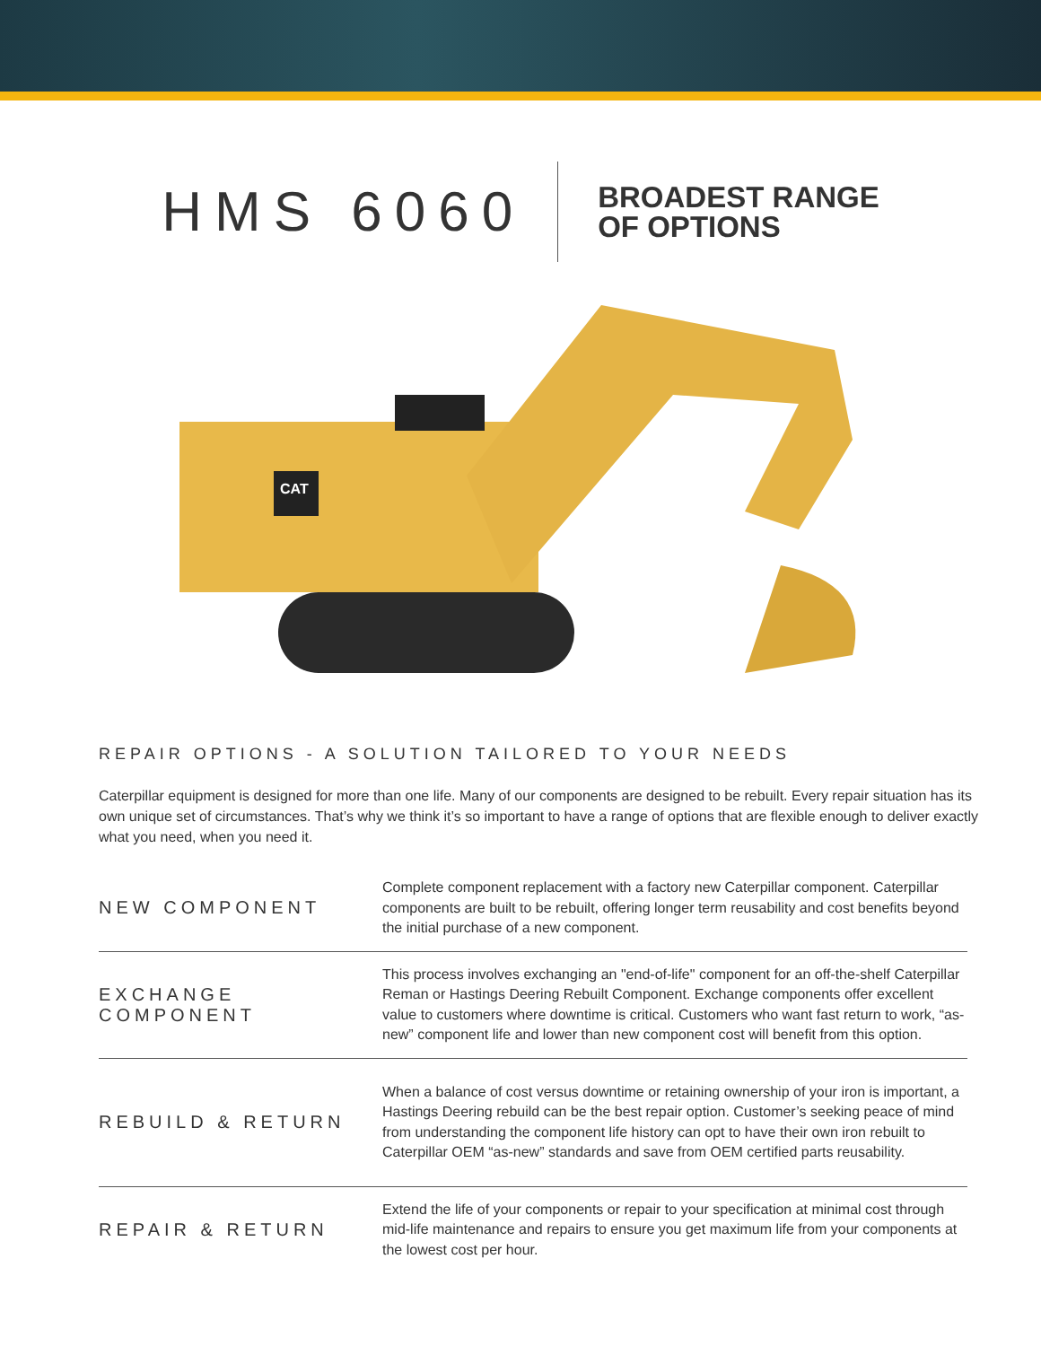HMS 6060
BROADEST RANGE
OF OPTIONS
CAT
REPAIR OPTIONS - A SOLUTION TAILORED TO YOUR NEEDS
Caterpillar equipment is designed for more than one life. Many of our components are designed to be rebuilt. Every repair situation has its own unique set of circumstances. That’s why we think it’s so important to have a range of options that are flexible enough to deliver exactly what you need, when you need it.
NEW COMPONENT
Complete component replacement with a factory new Caterpillar component. Caterpillar components are built to be rebuilt, offering longer term reusability and cost benefits beyond the initial purchase of a new component.
EXCHANGE COMPONENT
This process involves exchanging an "end-of-life" component for an off-the-shelf Caterpillar Reman or Hastings Deering Rebuilt Component. Exchange components offer excellent value to customers where downtime is critical. Customers who want fast return to work, “as-new” component life and lower than new component cost will benefit from this option.
REBUILD & RETURN
When a balance of cost versus downtime or retaining ownership of your iron is important, a Hastings Deering rebuild can be the best repair option. Customer’s seeking peace of mind from understanding the component life history can opt to have their own iron rebuilt to Caterpillar OEM “as-new” standards and save from OEM certified parts reusability.
REPAIR & RETURN
Extend the life of your components or repair to your specification at minimal cost through mid-life maintenance and repairs to ensure you get maximum life from your components at the lowest cost per hour.